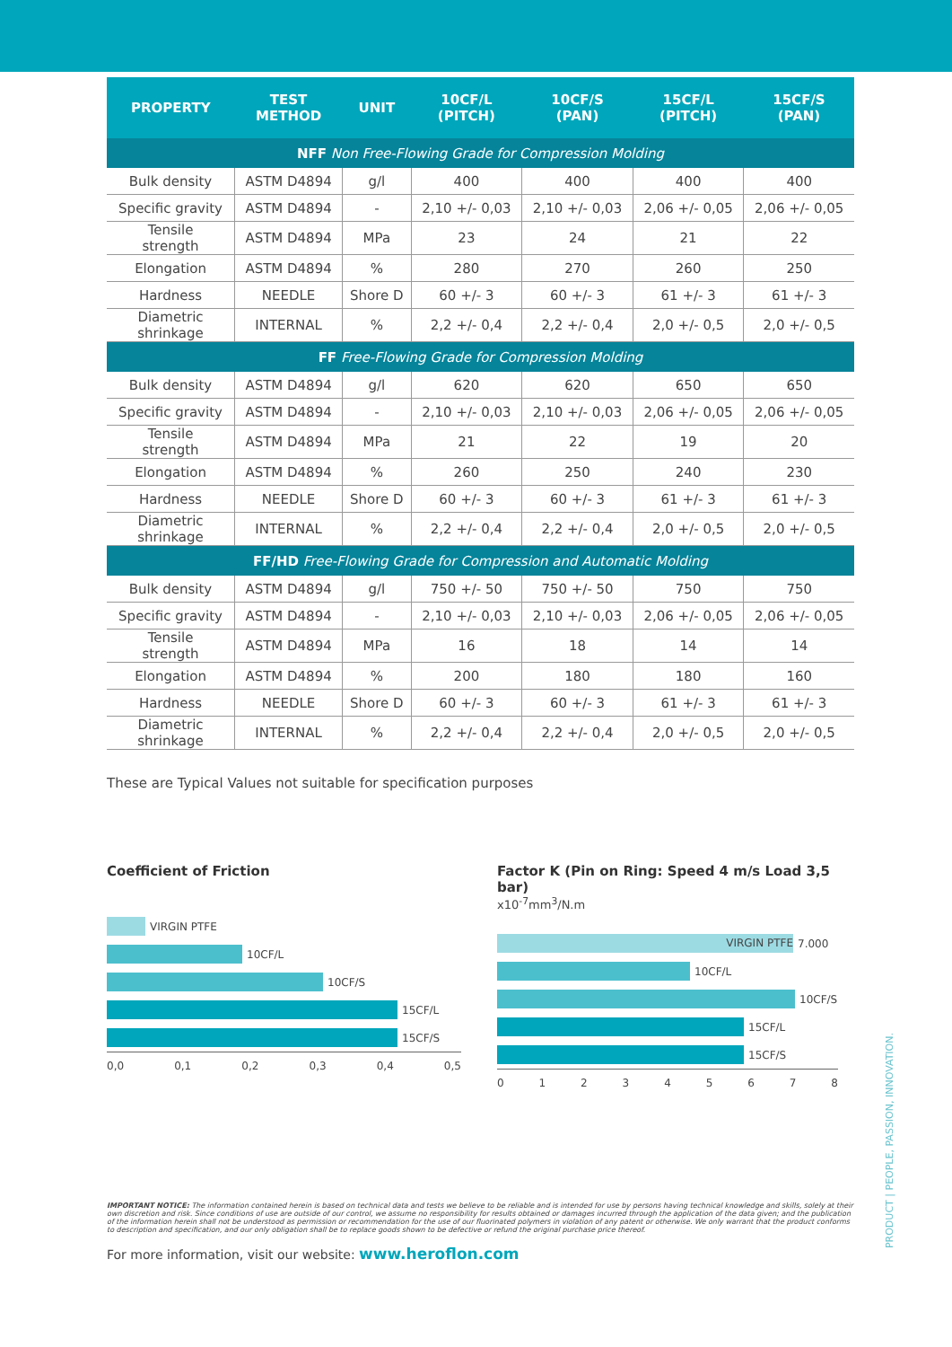| PROPERTY | TEST METHOD | UNIT | 10CF/L (PITCH) | 10CF/S (PAN) | 15CF/L (PITCH) | 15CF/S (PAN) |
| --- | --- | --- | --- | --- | --- | --- |
| NFF Non Free-Flowing Grade for Compression Molding | | | | | | |
| Bulk density | ASTM D4894 | g/l | 400 | 400 | 400 | 400 |
| Specific gravity | ASTM D4894 | - | 2,10 +/- 0,03 | 2,10 +/- 0,03 | 2,06 +/- 0,05 | 2,06 +/- 0,05 |
| Tensile strength | ASTM D4894 | MPa | 23 | 24 | 21 | 22 |
| Elongation | ASTM D4894 | % | 280 | 270 | 260 | 250 |
| Hardness | NEEDLE | Shore D | 60 +/- 3 | 60 +/- 3 | 61 +/- 3 | 61 +/- 3 |
| Diametric shrinkage | INTERNAL | % | 2,2 +/- 0,4 | 2,2 +/- 0,4 | 2,0 +/- 0,5 | 2,0 +/- 0,5 |
| FF Free-Flowing Grade for Compression Molding | | | | | | |
| Bulk density | ASTM D4894 | g/l | 620 | 620 | 650 | 650 |
| Specific gravity | ASTM D4894 | - | 2,10 +/- 0,03 | 2,10 +/- 0,03 | 2,06 +/- 0,05 | 2,06 +/- 0,05 |
| Tensile strength | ASTM D4894 | MPa | 21 | 22 | 19 | 20 |
| Elongation | ASTM D4894 | % | 260 | 250 | 240 | 230 |
| Hardness | NEEDLE | Shore D | 60 +/- 3 | 60 +/- 3 | 61 +/- 3 | 61 +/- 3 |
| Diametric shrinkage | INTERNAL | % | 2,2 +/- 0,4 | 2,2 +/- 0,4 | 2,0 +/- 0,5 | 2,0 +/- 0,5 |
| FF/HD Free-Flowing Grade for Compression and Automatic Molding | | | | | | |
| Bulk density | ASTM D4894 | g/l | 750 +/- 50 | 750 +/- 50 | 750 | 750 |
| Specific gravity | ASTM D4894 | - | 2,10 +/- 0,03 | 2,10 +/- 0,03 | 2,06 +/- 0,05 | 2,06 +/- 0,05 |
| Tensile strength | ASTM D4894 | MPa | 16 | 18 | 14 | 14 |
| Elongation | ASTM D4894 | % | 200 | 180 | 180 | 160 |
| Hardness | NEEDLE | Shore D | 60 +/- 3 | 60 +/- 3 | 61 +/- 3 | 61 +/- 3 |
| Diametric shrinkage | INTERNAL | % | 2,2 +/- 0,4 | 2,2 +/- 0,4 | 2,0 +/- 0,5 | 2,0 +/- 0,5 |
These are Typical Values not suitable for specification purposes
Coefficient of Friction
VIRGIN PTFE
10CF/L
10CF/S
15CF/L
15CF/S
0,0 0,1 0,2 0,3 0,4 0,5
Factor K (Pin on Ring: Speed 4 m/s Load 3,5 bar)
x10<sup>-7</sup>mm<sup>3</sup>/N.m
VIRGIN PTFE
7.000
10CF/L
10CF/S
15CF/L
15CF/S
0 1 2 3 4 5 6 7 8
IMPORTANT NOTICE: The information contained herein is based on technical data and tests we believe to be reliable and is intended for use by persons having technical knowledge and skills, solely at their own discretion and risk. Since conditions of use are outside of our control, we assume no responsibility for results obtained or damages incurred through the application of the data given; and the publication of the information herein shall not be understood as permission or recommendation for the use of our fluorinated polymers in violation of any patent or otherwise. We only warrant that the product conforms to description and specification, and our only obligation shall be to replace goods shown to be defective or refund the original purchase price thereof.
For more information, visit our website: www.heroflon.com
PRODUCT | PEOPLE, PASSION, INNOVATION.